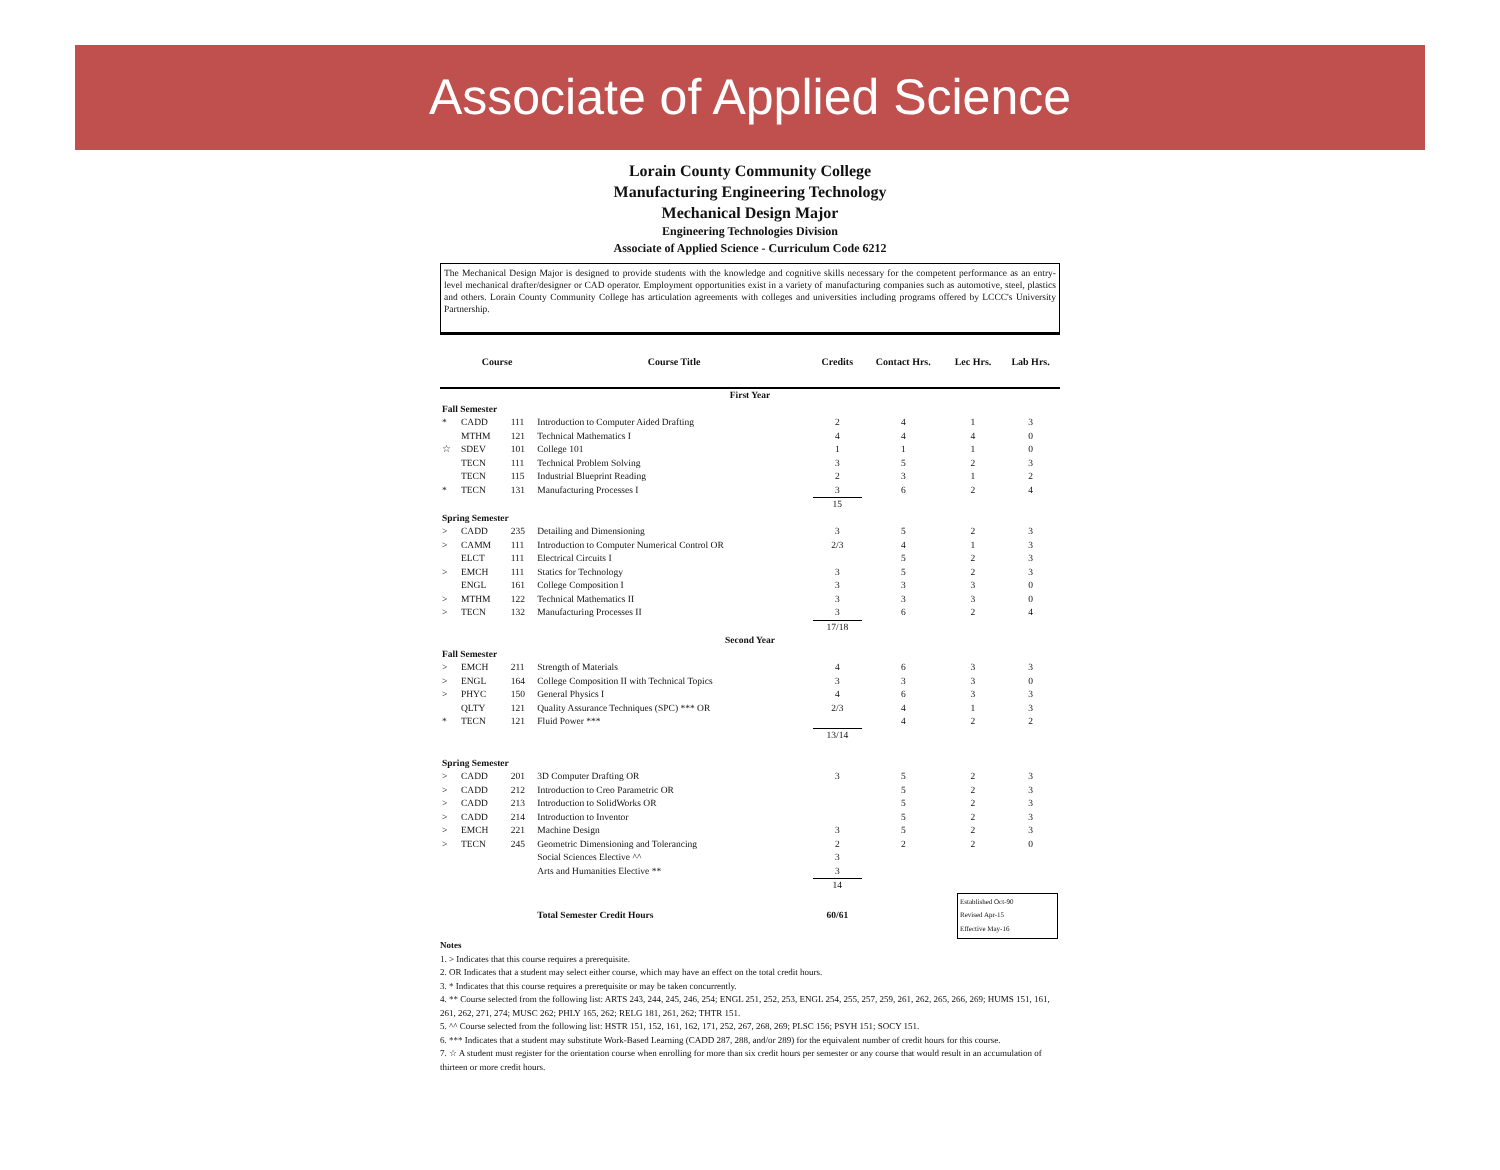Associate of Applied Science
Lorain County Community College
Manufacturing Engineering Technology
Mechanical Design Major
Engineering Technologies Division
Associate of Applied Science - Curriculum Code 6212
The Mechanical Design Major is designed to provide students with the knowledge and cognitive skills necessary for the competent performance as an entry-level mechanical drafter/designer or CAD operator. Employment opportunities exist in a variety of manufacturing companies such as automotive, steel, plastics and others. Lorain County Community College has articulation agreements with colleges and universities including programs offered by LCCC's University Partnership.
| | Course | | Course Title | Credits | Contact Hrs. | Lec Hrs. | Lab Hrs. |
| --- | --- | --- | --- | --- | --- | --- | --- |
| First Year | | | | | | | |
| Fall Semester | | | | | | | |
| * | CADD | 111 | Introduction to Computer Aided Drafting | 2 | 4 | 1 | 3 |
| | MTHM | 121 | Technical Mathematics I | 4 | 4 | 4 | 0 |
| ☆ | SDEV | 101 | College 101 | 1 | 1 | 1 | 0 |
| | TECN | 111 | Technical Problem Solving | 3 | 5 | 2 | 3 |
| | TECN | 115 | Industrial Blueprint Reading | 2 | 3 | 1 | 2 |
| * | TECN | 131 | Manufacturing Processes I | 3 | 6 | 2 | 4 |
| | | | | 15 | | | |
| Spring Semester | | | | | | | |
| > | CADD | 235 | Detailing and Dimensioning | 3 | 5 | 2 | 3 |
| > | CAMM | 111 | Introduction to Computer Numerical Control OR | 2/3 | 4 | 1 | 3 |
| | ELCT | 111 | Electrical Circuits I | | 5 | 2 | 3 |
| > | EMCH | 111 | Statics for Technology | 3 | 5 | 2 | 3 |
| | ENGL | 161 | College Composition I | 3 | 3 | 3 | 0 |
| > | MTHM | 122 | Technical Mathematics II | 3 | 3 | 3 | 0 |
| > | TECN | 132 | Manufacturing Processes II | 3 | 6 | 2 | 4 |
| | | | | 17/18 | | | |
| Second Year | | | | | | | |
| Fall Semester | | | | | | | |
| > | EMCH | 211 | Strength of Materials | 4 | 6 | 3 | 3 |
| > | ENGL | 164 | College Composition II with Technical Topics | 3 | 3 | 3 | 0 |
| > | PHYC | 150 | General Physics I | 4 | 6 | 3 | 3 |
| | QLTY | 121 | Quality Assurance Techniques (SPC) *** OR | 2/3 | 4 | 1 | 3 |
| * | TECN | 121 | Fluid Power *** | | 4 | 2 | 2 |
| | | | | 13/14 | | | |
| Spring Semester | | | | | | | |
| > | CADD | 201 | 3D Computer Drafting OR | 3 | 5 | 2 | 3 |
| > | CADD | 212 | Introduction to Creo Parametric OR | | 5 | 2 | 3 |
| > | CADD | 213 | Introduction to SolidWorks OR | | 5 | 2 | 3 |
| > | CADD | 214 | Introduction to Inventor | | 5 | 2 | 3 |
| > | EMCH | 221 | Machine Design | 3 | 5 | 2 | 3 |
| > | TECN | 245 | Geometric Dimensioning and Tolerancing | 2 | 2 | 2 | 0 |
| | | | Social Sciences Elective ^^ | 3 | | | |
| | | | Arts and Humanities Elective ** | 3 | | | |
| | | | | 14 | | | |
| | | | Total Semester Credit Hours | 60/61 | Established Oct-90 Revised Apr-15 Effective May-16 | | |
Notes
1. > Indicates that this course requires a prerequisite.
2. OR Indicates that a student may select either course, which may have an effect on the total credit hours.
3. * Indicates that this course requires a prerequisite or may be taken concurrently.
4. ** Course selected from the following list: ARTS 243, 244, 245, 246, 254; ENGL 251, 252, 253, ENGL 254, 255, 257, 259, 261, 262, 265, 266, 269; HUMS 151, 161, 261, 262, 271, 274; MUSC 262; PHLY 165, 262; RELG 181, 261, 262; THTR 151.
5. ^^ Course selected from the following list: HSTR 151, 152, 161, 162, 171, 252, 267, 268, 269; PLSC 156; PSYH 151; SOCY 151.
6. *** Indicates that a student may substitute Work-Based Learning (CADD 287, 288, and/or 289) for the equivalent number of credit hours for this course.
7. ☆ A student must register for the orientation course when enrolling for more than six credit hours per semester or any course that would result in an accumulation of thirteen or more credit hours.